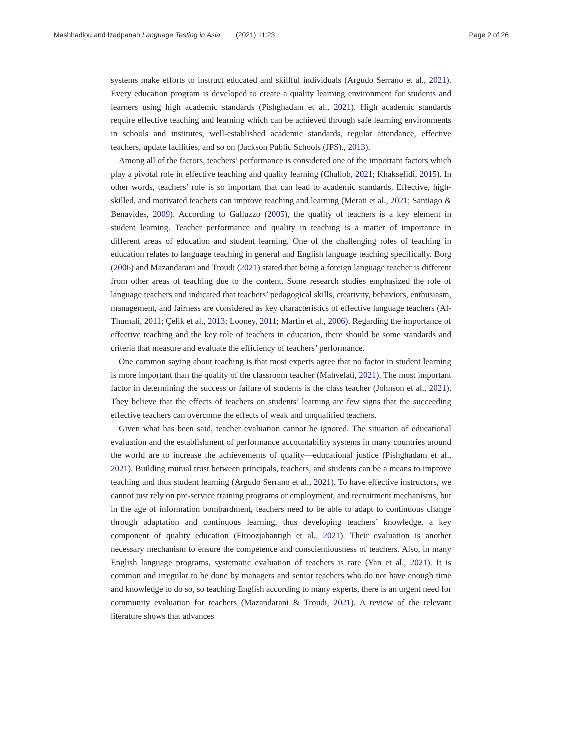Mashhadlou and Izadpanah Language Testing in Asia (2021) 11:23 Page 2 of 26
systems make efforts to instruct educated and skillful individuals (Argudo Serrano et al., 2021). Every education program is developed to create a quality learning environment for students and learners using high academic standards (Pishghadam et al., 2021). High academic standards require effective teaching and learning which can be achieved through safe learning environments in schools and institutes, well-established academic standards, regular attendance, effective teachers, update facilities, and so on (Jackson Public Schools (JPS)., 2013).
Among all of the factors, teachers’ performance is considered one of the important factors which play a pivotal role in effective teaching and quality learning (Challob, 2021; Khaksefidi, 2015). In other words, teachers’ role is so important that can lead to academic standards. Effective, high-skilled, and motivated teachers can improve teaching and learning (Merati et al., 2021; Santiago & Benavides, 2009). According to Galluzzo (2005), the quality of teachers is a key element in student learning. Teacher performance and quality in teaching is a matter of importance in different areas of education and student learning. One of the challenging roles of teaching in education relates to language teaching in general and English language teaching specifically. Borg (2006) and Mazandarani and Troudi (2021) stated that being a foreign language teacher is different from other areas of teaching due to the content. Some research studies emphasized the role of language teachers and indicated that teachers’ pedagogical skills, creativity, behaviors, enthusiasm, management, and fairness are considered as key characteristics of effective language teachers (Al-Thumali, 2011; Çelik et al., 2013; Looney, 2011; Martin et al., 2006). Regarding the importance of effective teaching and the key role of teachers in education, there should be some standards and criteria that measure and evaluate the efficiency of teachers’ performance.
One common saying about teaching is that most experts agree that no factor in student learning is more important than the quality of the classroom teacher (Mahvelati, 2021). The most important factor in determining the success or failure of students is the class teacher (Johnson et al., 2021). They believe that the effects of teachers on students’ learning are few signs that the succeeding effective teachers can overcome the effects of weak and unqualified teachers.
Given what has been said, teacher evaluation cannot be ignored. The situation of educational evaluation and the establishment of performance accountability systems in many countries around the world are to increase the achievements of quality—educational justice (Pishghadam et al., 2021). Building mutual trust between principals, teachers, and students can be a means to improve teaching and thus student learning (Argudo Serrano et al., 2021). To have effective instructors, we cannot just rely on pre-service training programs or employment, and recruitment mechanisms, but in the age of information bombardment, teachers need to be able to adapt to continuous change through adaptation and continuous learning, thus developing teachers’ knowledge, a key component of quality education (Firoozjahantigh et al., 2021). Their evaluation is another necessary mechanism to ensure the competence and conscientiousness of teachers. Also, in many English language programs, systematic evaluation of teachers is rare (Yan et al., 2021). It is common and irregular to be done by managers and senior teachers who do not have enough time and knowledge to do so, so teaching English according to many experts, there is an urgent need for community evaluation for teachers (Mazandarani & Troudi, 2021). A review of the relevant literature shows that advances